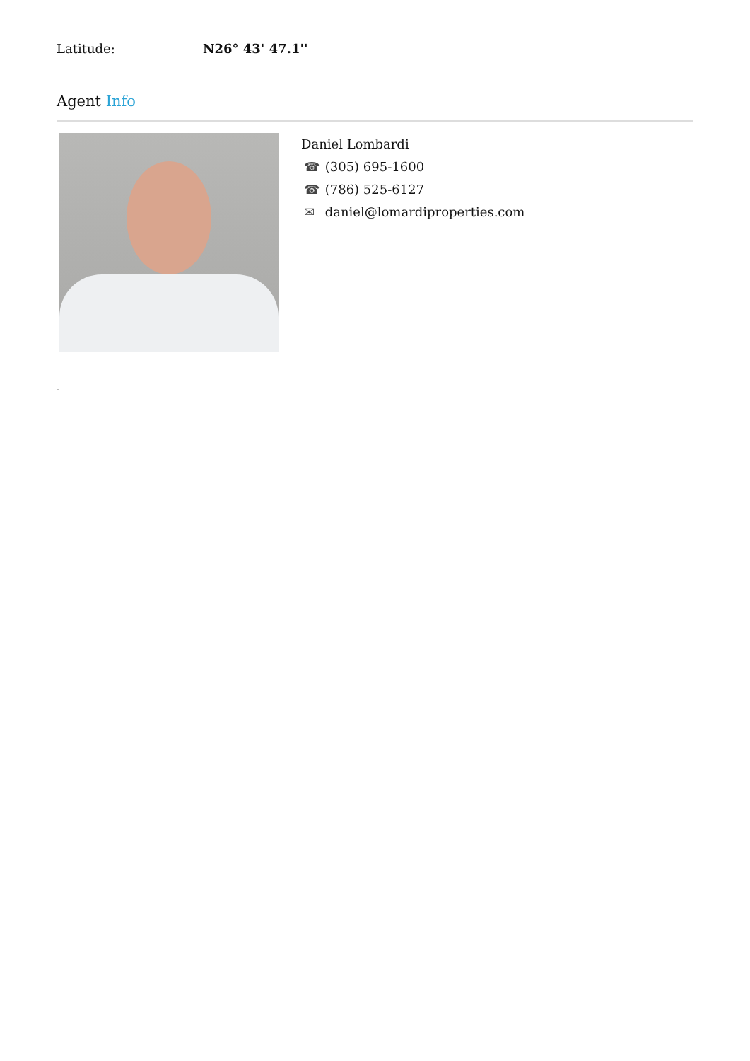Latitude: N26° 43' 47.1''
Agent Info
Daniel Lombardi
☎ (305) 695-1600
☎ (786) 525-6127
✉ daniel@lomardiproperties.com
-